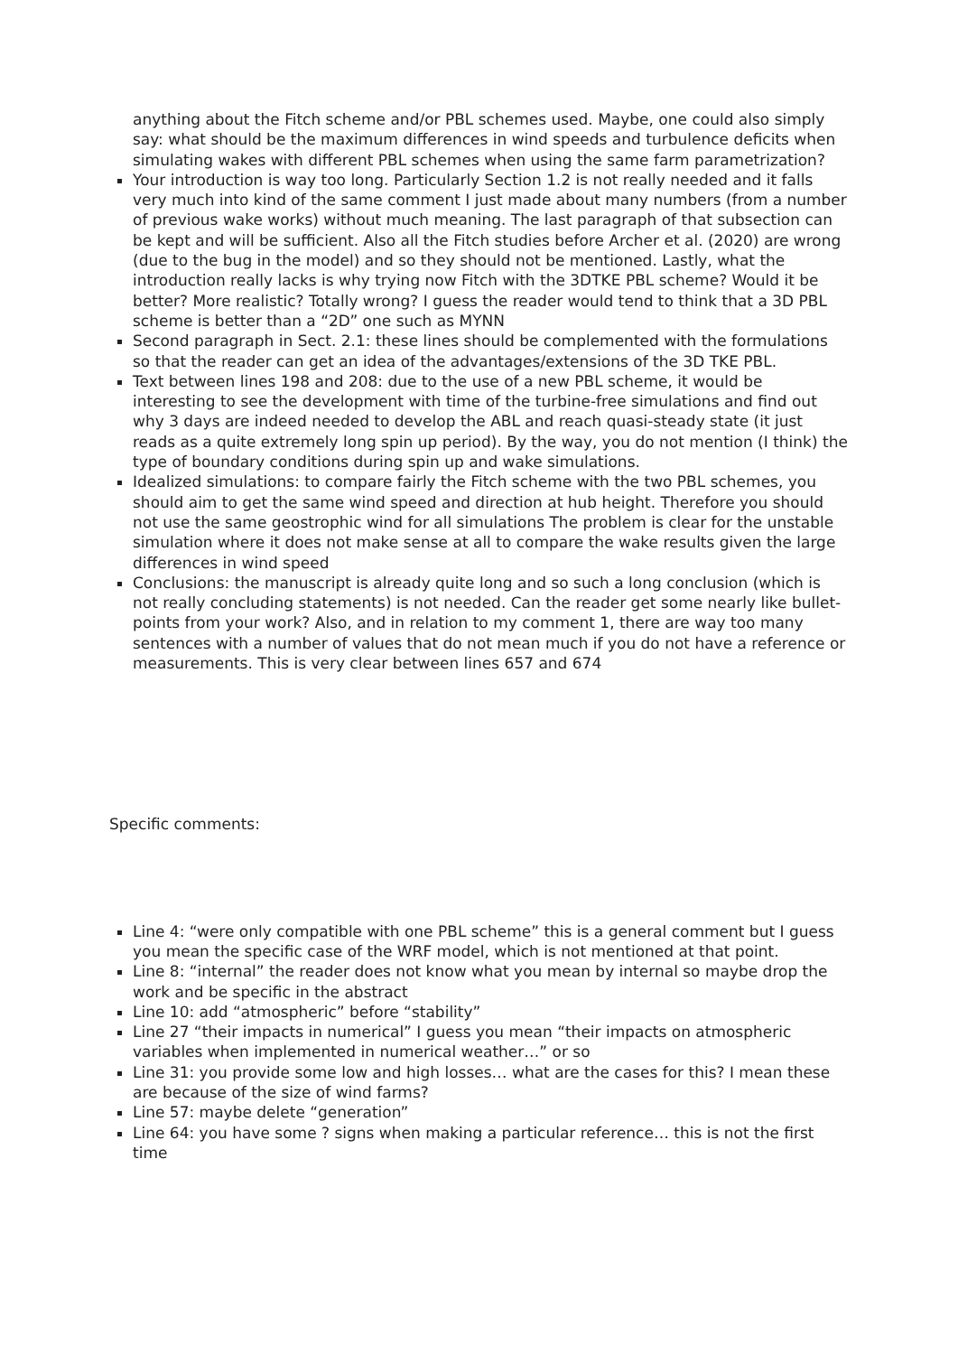anything about the Fitch scheme and/or PBL schemes used. Maybe, one could also simply say: what should be the maximum differences in wind speeds and turbulence deficits when simulating wakes with different PBL schemes when using the same farm parametrization?
Your introduction is way too long. Particularly Section 1.2 is not really needed and it falls very much into kind of the same comment I just made about many numbers (from a number of previous wake works) without much meaning. The last paragraph of that subsection can be kept and will be sufficient. Also all the Fitch studies before Archer et al. (2020) are wrong (due to the bug in the model) and so they should not be mentioned. Lastly, what the introduction really lacks is why trying now Fitch with the 3DTKE PBL scheme? Would it be better? More realistic? Totally wrong? I guess the reader would tend to think that a 3D PBL scheme is better than a “2D” one such as MYNN
Second paragraph in Sect. 2.1: these lines should be complemented with the formulations so that the reader can get an idea of the advantages/extensions of the 3D TKE PBL.
Text between lines 198 and 208: due to the use of a new PBL scheme, it would be interesting to see the development with time of the turbine-free simulations and find out why 3 days are indeed needed to develop the ABL and reach quasi-steady state (it just reads as a quite extremely long spin up period). By the way, you do not mention (I think) the type of boundary conditions during spin up and wake simulations.
Idealized simulations: to compare fairly the Fitch scheme with the two PBL schemes, you should aim to get the same wind speed and direction at hub height. Therefore you should not use the same geostrophic wind for all simulations The problem is clear for the unstable simulation where it does not make sense at all to compare the wake results given the large differences in wind speed
Conclusions: the manuscript is already quite long and so such a long conclusion (which is not really concluding statements) is not needed. Can the reader get some nearly like bullet-points from your work? Also, and in relation to my comment 1, there are way too many sentences with a number of values that do not mean much if you do not have a reference or measurements. This is very clear between lines 657 and 674
Specific comments:
Line 4: “were only compatible with one PBL scheme” this is a general comment but I guess you mean the specific case of the WRF model, which is not mentioned at that point.
Line 8: “internal” the reader does not know what you mean by internal so maybe drop the work and be specific in the abstract
Line 10: add “atmospheric” before “stability”
Line 27 “their impacts in numerical” I guess you mean “their impacts on atmospheric variables when implemented in numerical weather…” or so
Line 31: you provide some low and high losses… what are the cases for this? I mean these are because of the size of wind farms?
Line 57: maybe delete “generation”
Line 64: you have some ? signs when making a particular reference… this is not the first time